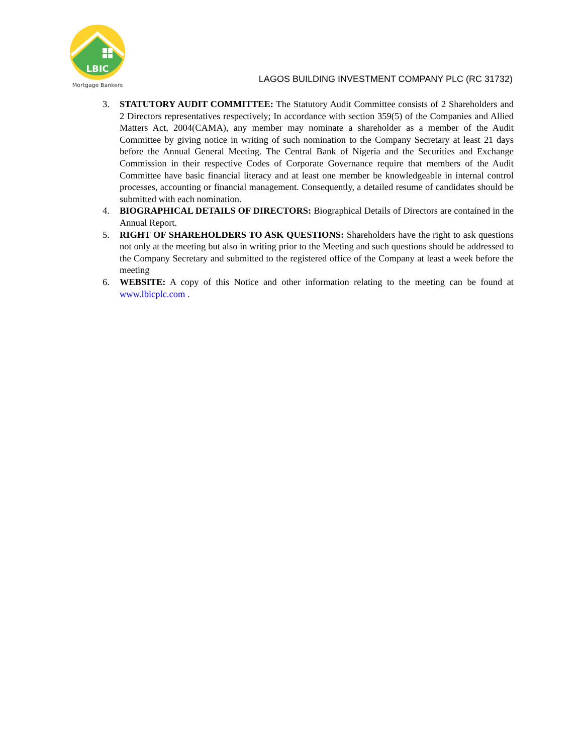LBIC
Mortgage Bankers
LAGOS BUILDING INVESTMENT COMPANY PLC (RC 31732)
3. STATUTORY AUDIT COMMITTEE: The Statutory Audit Committee consists of 2 Shareholders and 2 Directors representatives respectively; In accordance with section 359(5) of the Companies and Allied Matters Act, 2004(CAMA), any member may nominate a shareholder as a member of the Audit Committee by giving notice in writing of such nomination to the Company Secretary at least 21 days before the Annual General Meeting. The Central Bank of Nigeria and the Securities and Exchange Commission in their respective Codes of Corporate Governance require that members of the Audit Committee have basic financial literacy and at least one member be knowledgeable in internal control processes, accounting or financial management. Consequently, a detailed resume of candidates should be submitted with each nomination.
4. BIOGRAPHICAL DETAILS OF DIRECTORS: Biographical Details of Directors are contained in the Annual Report.
5. RIGHT OF SHAREHOLDERS TO ASK QUESTIONS: Shareholders have the right to ask questions not only at the meeting but also in writing prior to the Meeting and such questions should be addressed to the Company Secretary and submitted to the registered office of the Company at least a week before the meeting
6. WEBSITE: A copy of this Notice and other information relating to the meeting can be found at www.lbicplc.com .